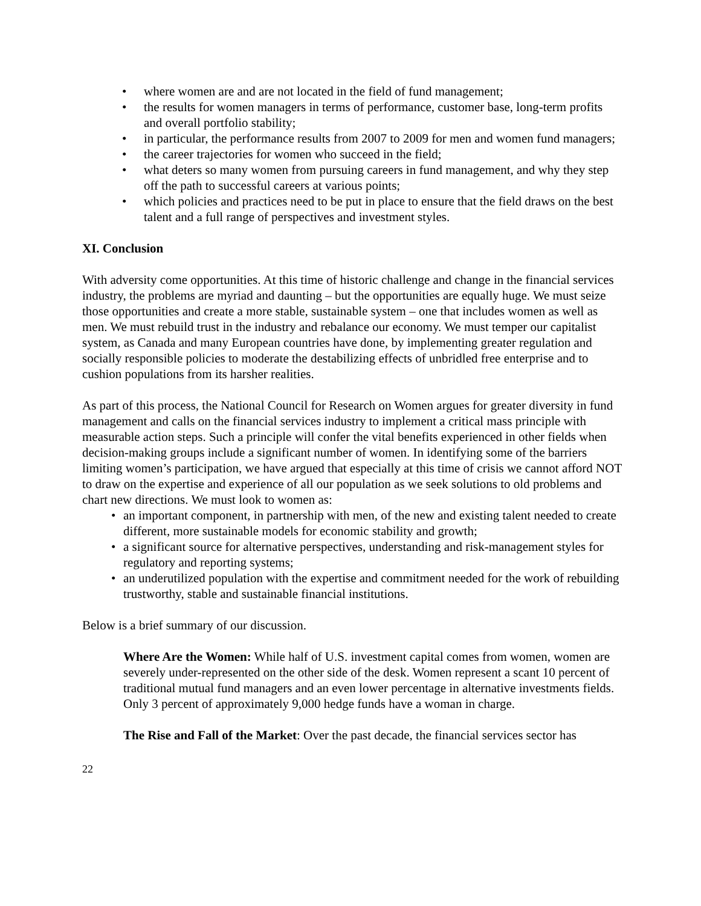• where women are and are not located in the field of fund management;
• the results for women managers in terms of performance, customer base, long-term profits and overall portfolio stability;
• in particular, the performance results from 2007 to 2009 for men and women fund managers;
• the career trajectories for women who succeed in the field;
• what deters so many women from pursuing careers in fund management, and why they step off the path to successful careers at various points;
• which policies and practices need to be put in place to ensure that the field draws on the best talent and a full range of perspectives and investment styles.
XI. Conclusion
With adversity come opportunities. At this time of historic challenge and change in the financial services industry, the problems are myriad and daunting – but the opportunities are equally huge. We must seize those opportunities and create a more stable, sustainable system – one that includes women as well as men. We must rebuild trust in the industry and rebalance our economy. We must temper our capitalist system, as Canada and many European countries have done, by implementing greater regulation and socially responsible policies to moderate the destabilizing effects of unbridled free enterprise and to cushion populations from its harsher realities.
As part of this process, the National Council for Research on Women argues for greater diversity in fund management and calls on the financial services industry to implement a critical mass principle with measurable action steps. Such a principle will confer the vital benefits experienced in other fields when decision-making groups include a significant number of women. In identifying some of the barriers limiting women’s participation, we have argued that especially at this time of crisis we cannot afford NOT to draw on the expertise and experience of all our population as we seek solutions to old problems and chart new directions. We must look to women as:
• an important component, in partnership with men, of the new and existing talent needed to create different, more sustainable models for economic stability and growth;
• a significant source for alternative perspectives, understanding and risk-management styles for regulatory and reporting systems;
• an underutilized population with the expertise and commitment needed for the work of rebuilding trustworthy, stable and sustainable financial institutions.
Below is a brief summary of our discussion.
Where Are the Women: While half of U.S. investment capital comes from women, women are severely under-represented on the other side of the desk. Women represent a scant 10 percent of traditional mutual fund managers and an even lower percentage in alternative investments fields. Only 3 percent of approximately 9,000 hedge funds have a woman in charge.
The Rise and Fall of the Market: Over the past decade, the financial services sector has
22